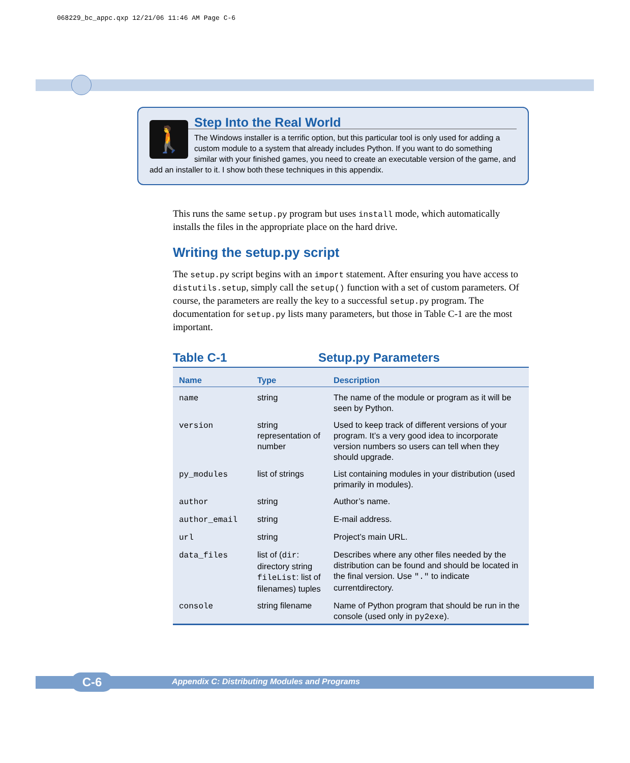068229_bc_appc.qxp 12/21/06 11:46 AM Page C-6
🚶
Step Into the Real World
The Windows installer is a terrific option, but this particular tool is only used for adding a custom module to a system that already includes Python. If you want to do something similar with your finished games, you need to create an executable version of the game, and add an installer to it. I show both these techniques in this appendix.
This runs the same setup.py program but uses install mode, which automatically installs the files in the appropriate place on the hard drive.
Writing the setup.py script
The setup.py script begins with an import statement. After ensuring you have access to distutils.setup, simply call the setup() function with a set of custom parameters. Of course, the parameters are really the key to a successful setup.py program. The documentation for setup.py lists many parameters, but those in Table C-1 are the most important.
Table C-1 Setup.py Parameters
| Name | Type | Description |
| --- | --- | --- |
| name | string | The name of the module or program as it will be seen by Python. |
| version | string representation of number | Used to keep track of different versions of your program. It’s a very good idea to incorporate version numbers so users can tell when they should upgrade. |
| py_modules | list of strings | List containing modules in your distribution (used primarily in modules). |
| author | string | Author’s name. |
| author_email | string | E-mail address. |
| url | string | Project’s main URL. |
| data_files | list of ( dir : directory string fileList : list of filenames) tuples | Describes where any other files needed by the distribution can be found and should be located in the final version. Use "." to indicate currentdirectory. |
| console | string filename | Name of Python program that should be run in the console (used only in py2exe ). |
C-6
Appendix C: Distributing Modules and Programs